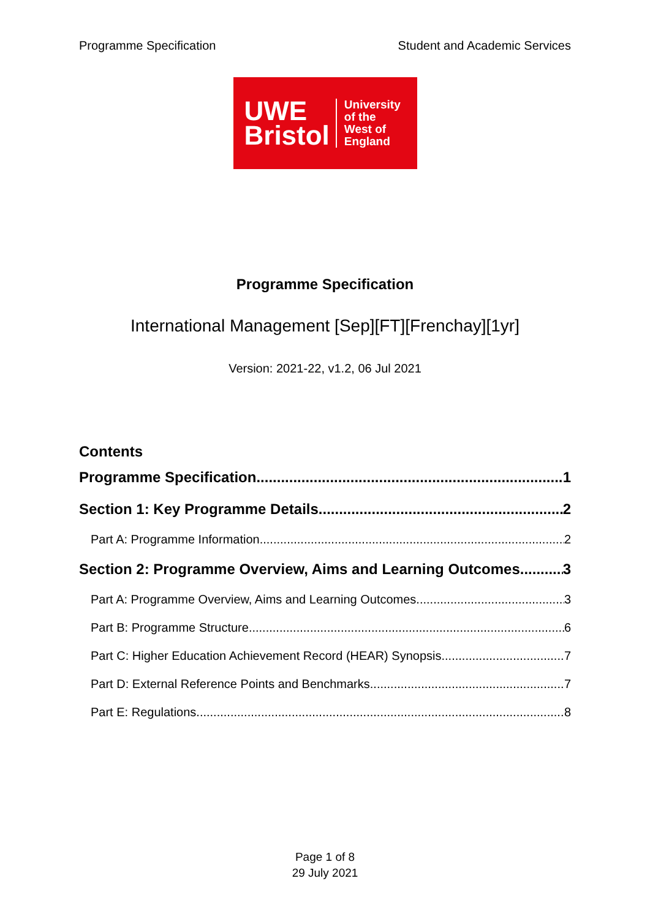Programme Specification Student and Academic Services
UWE
Bristol
University
of the
West of
England
Programme Specification
International Management [Sep][FT][Frenchay][1yr]
Version: 2021-22, v1.2, 06 Jul 2021
Contents
Programme Specification 1
Section 1: Key Programme Details 2
Part A: Programme Information 2
Section 2: Programme Overview, Aims and Learning Outcomes 3
Part A: Programme Overview, Aims and Learning Outcomes 3
Part B: Programme Structure 6
Part C: Higher Education Achievement Record (HEAR) Synopsis 7
Part D: External Reference Points and Benchmarks 7
Part E: Regulations 8
Page 1 of 8
29 July 2021